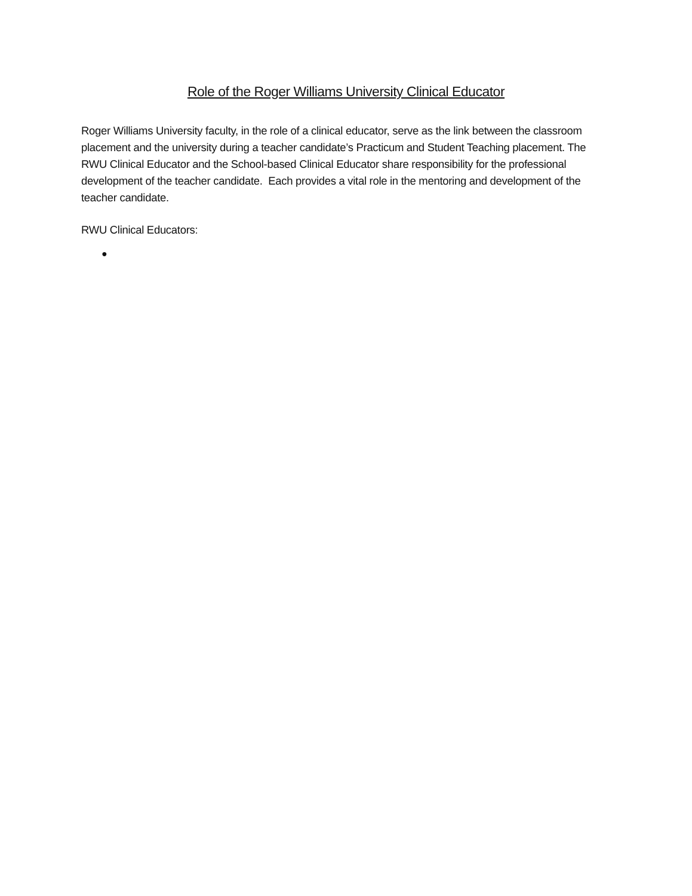Role of the Roger Williams University Clinical Educator
Roger Williams University faculty, in the role of a clinical educator, serve as the link between the classroom placement and the university during a teacher candidate’s Practicum and Student Teaching placement. The RWU Clinical Educator and the School-based Clinical Educator share responsibility for the professional development of the teacher candidate. Each provides a vital role in the mentoring and development of the teacher candidate.
RWU Clinical Educators:
●